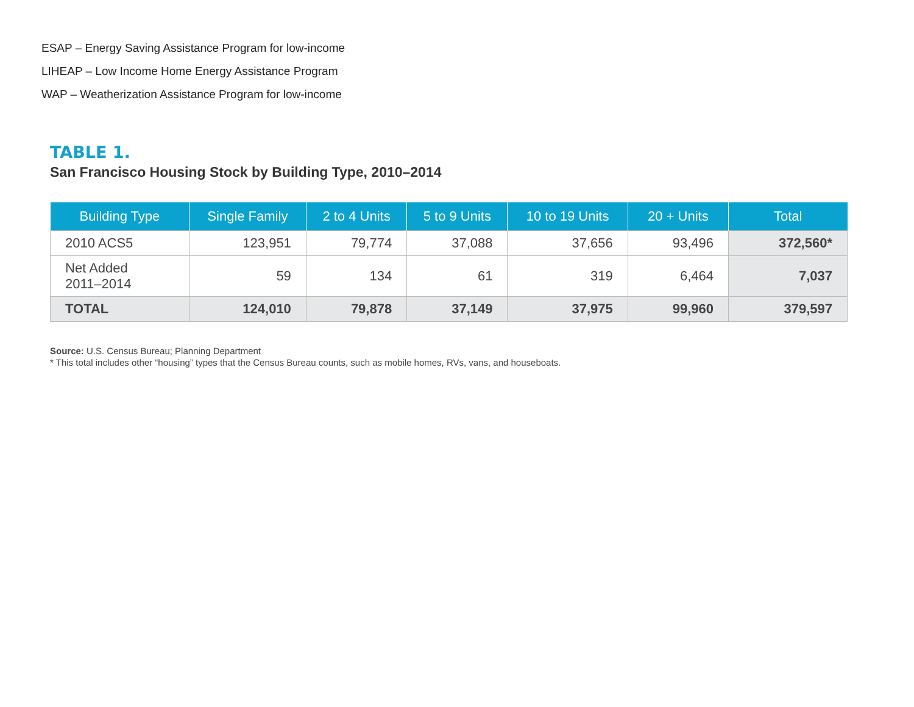ESAP – Energy Saving Assistance Program for low-income
LIHEAP – Low Income Home Energy Assistance Program
WAP – Weatherization Assistance Program for low-income
TABLE 1.
San Francisco Housing Stock by Building Type, 2010–2014
| Building Type | Single Family | 2 to 4 Units | 5 to 9 Units | 10 to 19 Units | 20 + Units | Total |
| --- | --- | --- | --- | --- | --- | --- |
| 2010 ACS5 | 123,951 | 79,774 | 37,088 | 37,656 | 93,496 | 372,560* |
| Net Added 2011–2014 | 59 | 134 | 61 | 319 | 6,464 | 7,037 |
| TOTAL | 124,010 | 79,878 | 37,149 | 37,975 | 99,960 | 379,597 |
Source: U.S. Census Bureau; Planning Department
* This total includes other “housing” types that the Census Bureau counts, such as mobile homes, RVs, vans, and houseboats.